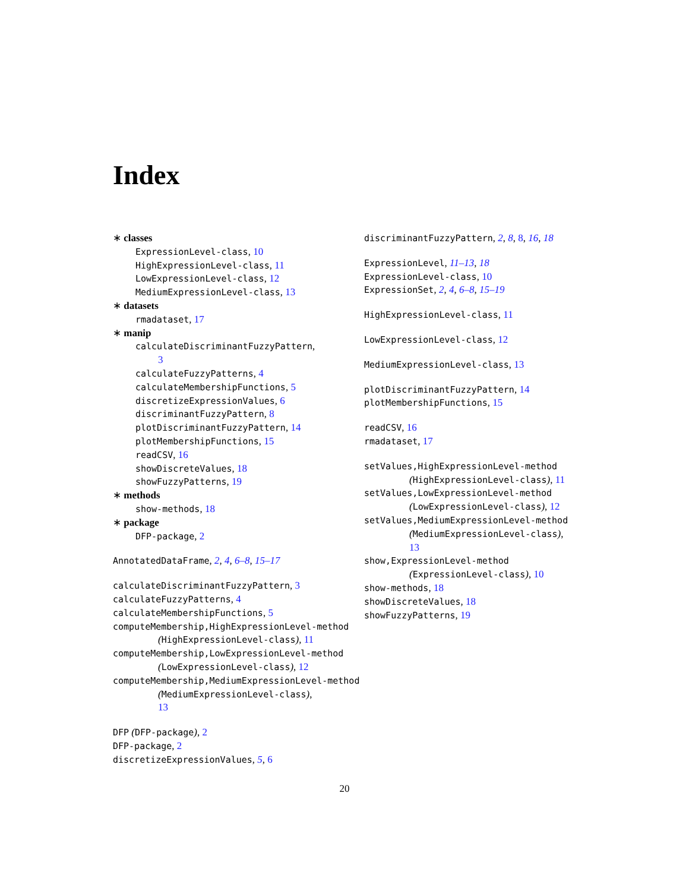Index
∗ classes
ExpressionLevel-class, 10
HighExpressionLevel-class, 11
LowExpressionLevel-class, 12
MediumExpressionLevel-class, 13
∗ datasets
rmadataset, 17
∗ manip
calculateDiscriminantFuzzyPattern,
3
calculateFuzzyPatterns, 4
calculateMembershipFunctions, 5
discretizeExpressionValues, 6
discriminantFuzzyPattern, 8
plotDiscriminantFuzzyPattern, 14
plotMembershipFunctions, 15
readCSV, 16
showDiscreteValues, 18
showFuzzyPatterns, 19
∗ methods
show-methods, 18
∗ package
DFP-package, 2
AnnotatedDataFrame, 2, 4, 6–8, 15–17
calculateDiscriminantFuzzyPattern, 3
calculateFuzzyPatterns, 4
calculateMembershipFunctions, 5
computeMembership,HighExpressionLevel-method
(HighExpressionLevel-class), 11
computeMembership,LowExpressionLevel-method
(LowExpressionLevel-class), 12
computeMembership,MediumExpressionLevel-method
(MediumExpressionLevel-class),
13
DFP (DFP-package), 2
DFP-package, 2
discretizeExpressionValues, 5, 6
discriminantFuzzyPattern, 2, 8, 8, 16, 18
ExpressionLevel, 11–13, 18
ExpressionLevel-class, 10
ExpressionSet, 2, 4, 6–8, 15–19
HighExpressionLevel-class, 11
LowExpressionLevel-class, 12
MediumExpressionLevel-class, 13
plotDiscriminantFuzzyPattern, 14
plotMembershipFunctions, 15
readCSV, 16
rmadataset, 17
setValues,HighExpressionLevel-method
(HighExpressionLevel-class), 11
setValues,LowExpressionLevel-method
(LowExpressionLevel-class), 12
setValues,MediumExpressionLevel-method
(MediumExpressionLevel-class),
13
show,ExpressionLevel-method
(ExpressionLevel-class), 10
show-methods, 18
showDiscreteValues, 18
showFuzzyPatterns, 19
20